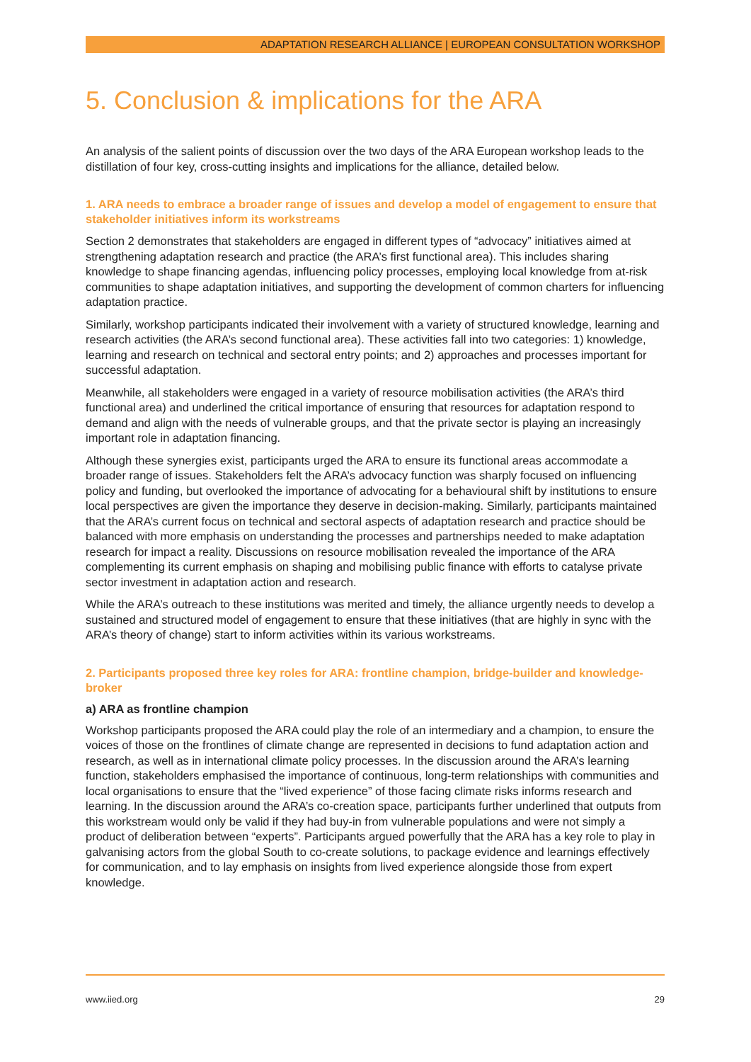ADAPTATION RESEARCH ALLIANCE | EUROPEAN CONSULTATION WORKSHOP
5. Conclusion & implications for the ARA
An analysis of the salient points of discussion over the two days of the ARA European workshop leads to the distillation of four key, cross-cutting insights and implications for the alliance, detailed below.
1. ARA needs to embrace a broader range of issues and develop a model of engagement to ensure that stakeholder initiatives inform its workstreams
Section 2 demonstrates that stakeholders are engaged in different types of “advocacy” initiatives aimed at strengthening adaptation research and practice (the ARA’s first functional area). This includes sharing knowledge to shape financing agendas, influencing policy processes, employing local knowledge from at-risk communities to shape adaptation initiatives, and supporting the development of common charters for influencing adaptation practice.
Similarly, workshop participants indicated their involvement with a variety of structured knowledge, learning and research activities (the ARA’s second functional area). These activities fall into two categories: 1) knowledge, learning and research on technical and sectoral entry points; and 2) approaches and processes important for successful adaptation.
Meanwhile, all stakeholders were engaged in a variety of resource mobilisation activities (the ARA’s third functional area) and underlined the critical importance of ensuring that resources for adaptation respond to demand and align with the needs of vulnerable groups, and that the private sector is playing an increasingly important role in adaptation financing.
Although these synergies exist, participants urged the ARA to ensure its functional areas accommodate a broader range of issues. Stakeholders felt the ARA’s advocacy function was sharply focused on influencing policy and funding, but overlooked the importance of advocating for a behavioural shift by institutions to ensure local perspectives are given the importance they deserve in decision-making. Similarly, participants maintained that the ARA’s current focus on technical and sectoral aspects of adaptation research and practice should be balanced with more emphasis on understanding the processes and partnerships needed to make adaptation research for impact a reality. Discussions on resource mobilisation revealed the importance of the ARA complementing its current emphasis on shaping and mobilising public finance with efforts to catalyse private sector investment in adaptation action and research.
While the ARA’s outreach to these institutions was merited and timely, the alliance urgently needs to develop a sustained and structured model of engagement to ensure that these initiatives (that are highly in sync with the ARA’s theory of change) start to inform activities within its various workstreams.
2. Participants proposed three key roles for ARA: frontline champion, bridge-builder and knowledge-broker
a) ARA as frontline champion
Workshop participants proposed the ARA could play the role of an intermediary and a champion, to ensure the voices of those on the frontlines of climate change are represented in decisions to fund adaptation action and research, as well as in international climate policy processes. In the discussion around the ARA’s learning function, stakeholders emphasised the importance of continuous, long-term relationships with communities and local organisations to ensure that the “lived experience” of those facing climate risks informs research and learning. In the discussion around the ARA’s co-creation space, participants further underlined that outputs from this workstream would only be valid if they had buy-in from vulnerable populations and were not simply a product of deliberation between “experts”. Participants argued powerfully that the ARA has a key role to play in galvanising actors from the global South to co-create solutions, to package evidence and learnings effectively for communication, and to lay emphasis on insights from lived experience alongside those from expert knowledge.
www.iied.org 29